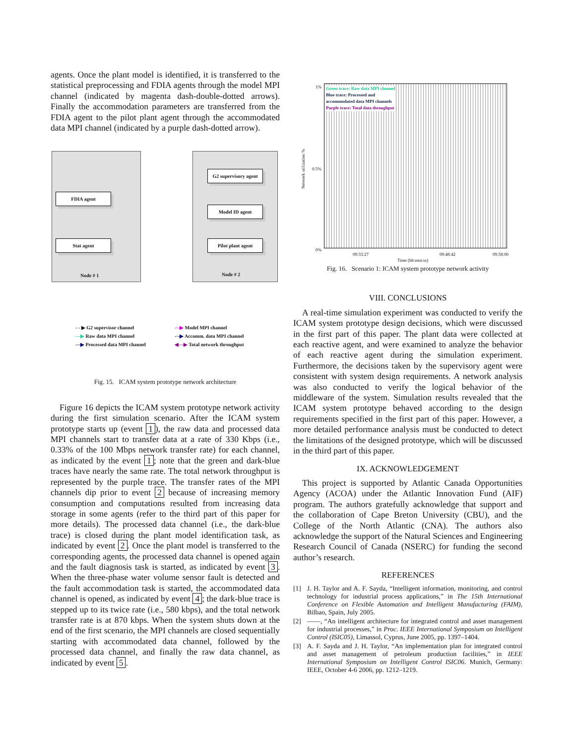agents. Once the plant model is identified, it is transferred to the statistical preprocessing and FDIA agents through the model MPI channel (indicated by magenta dash-double-dotted arrows). Finally the accommodation parameters are transferred from the FDIA agent to the pilot plant agent through the accommodated data MPI channel (indicated by a purple dash-dotted arrow).
FDIA agent
Stat agent
G2 supervisory agent
Model ID agent
Pilot plant agent
Node # 1 Node # 2
- - ▶ G2 supervisor channel -·-▶ Model MPI channel —▶ Raw data MPI channel -·-▶ Accomm. data MPI channel —▶ Processed data MPI channel ◀—▶ Total network throughput
Fig. 15. ICAM system prototype network architecture
Figure 16 depicts the ICAM system prototype network activity during the first simulation scenario. After the ICAM system prototype starts up (event 1), the raw data and processed data MPI channels start to transfer data at a rate of 330 Kbps (i.e., 0.33% of the 100 Mbps network transfer rate) for each channel, as indicated by the event 1; note that the green and dark-blue traces have nearly the same rate. The total network throughput is represented by the purple trace. The transfer rates of the MPI channels dip prior to event 2 because of increasing memory consumption and computations resulted from increasing data storage in some agents (refer to the third part of this paper for more details). The processed data channel (i.e., the dark-blue trace) is closed during the plant model identification task, as indicated by event 2. Once the plant model is transferred to the corresponding agents, the processed data channel is opened again and the fault diagnosis task is started, as indicated by event 3. When the three-phase water volume sensor fault is detected and the fault accommodation task is started, the accommodated data channel is opened, as indicated by event 4; the dark-blue trace is stepped up to its twice rate (i.e., 580 kbps), and the total network transfer rate is at 870 kbps. When the system shuts down at the end of the first scenario, the MPI channels are closed sequentially starting with accommodated data channel, followed by the processed data channel, and finally the raw data channel, as indicated by event 5.
Green trace: Raw data MPI channel
Blue trace: Processed and
accommodated data MPI channels
Purple trace: Total data throughput
1%
0.5%
0%
Network utilization %
09:33:27 09:48:42 09:58:00
Time (hh:mm:ss)
Fig. 16. Scenario 1: ICAM system prototype network activity
VIII. CONCLUSIONS
A real-time simulation experiment was conducted to verify the ICAM system prototype design decisions, which were discussed in the first part of this paper. The plant data were collected at each reactive agent, and were examined to analyze the behavior of each reactive agent during the simulation experiment. Furthermore, the decisions taken by the supervisory agent were consistent with system design requirements. A network analysis was also conducted to verify the logical behavior of the middleware of the system. Simulation results revealed that the ICAM system prototype behaved according to the design requirements specified in the first part of this paper. However, a more detailed performance analysis must be conducted to detect the limitations of the designed prototype, which will be discussed in the third part of this paper.
IX. ACKNOWLEDGEMENT
This project is supported by Atlantic Canada Opportunities Agency (ACOA) under the Atlantic Innovation Fund (AIF) program. The authors gratefully acknowledge that support and the collaboration of Cape Breton University (CBU), and the College of the North Atlantic (CNA). The authors also acknowledge the support of the Natural Sciences and Engineering Research Council of Canada (NSERC) for funding the second author’s research.
REFERENCES
[1] J. H. Taylor and A. F. Sayda, “Intelligent information, monitoring, and control technology for industrial process applications,” in The 15th International Conference on Flexible Automation and Intelligent Manufacturing (FAIM), Bilbao, Spain, July 2005.
[2] ——, “An intelligent architecture for integrated control and asset management for industrial processes,” in Proc. IEEE International Symposium on Intelligent Control (ISIC05), Limassol, Cyprus, June 2005, pp. 1397–1404.
[3] A. F. Sayda and J. H. Taylor, “An implementation plan for integrated control and asset management of petroleum production facilities,” in IEEE International Symposium on Intelligent Control ISIC06. Munich, Germany: IEEE, October 4-6 2006, pp. 1212–1219.